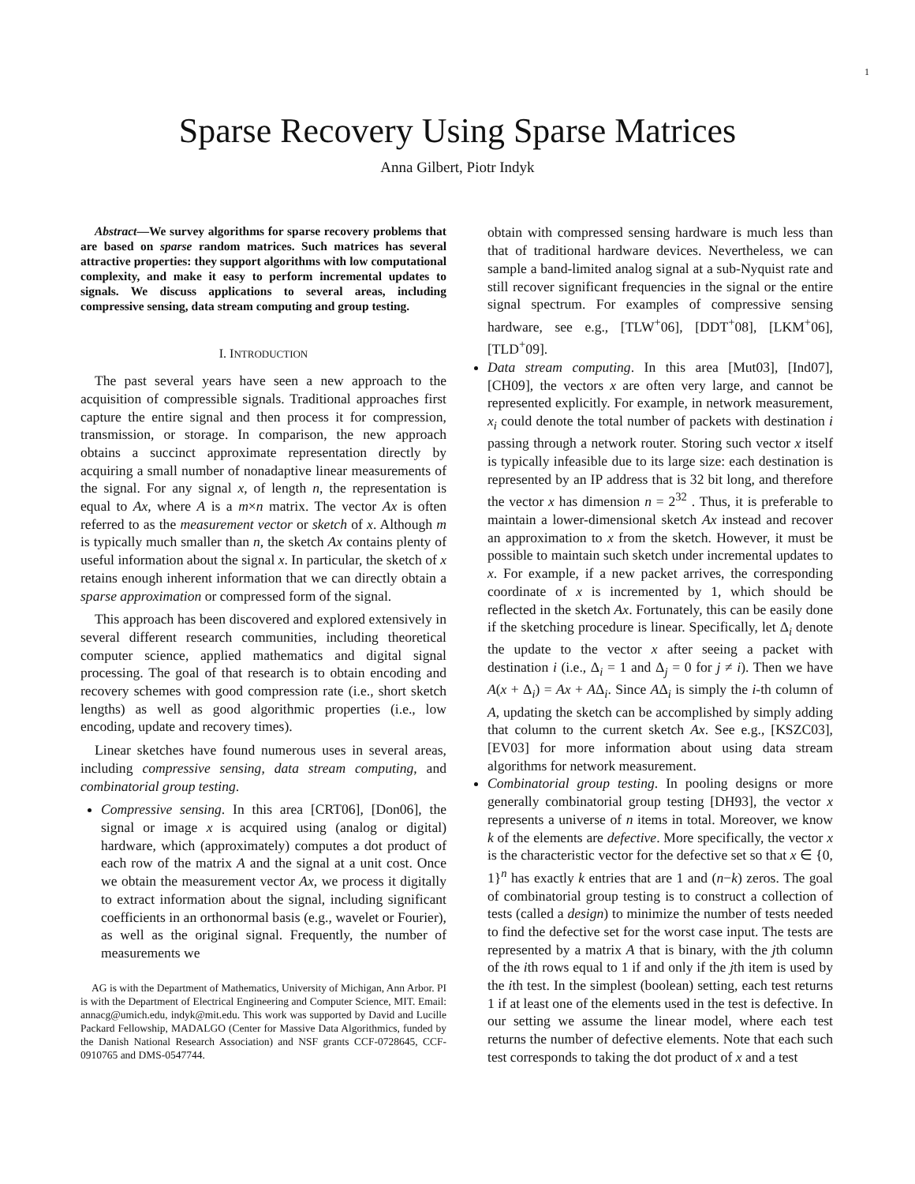1
Sparse Recovery Using Sparse Matrices
Anna Gilbert, Piotr Indyk
Abstract—We survey algorithms for sparse recovery problems that are based on sparse random matrices. Such matrices has several attractive properties: they support algorithms with low computational complexity, and make it easy to perform incremental updates to signals. We discuss applications to several areas, including compressive sensing, data stream computing and group testing.
I. INTRODUCTION
The past several years have seen a new approach to the acquisition of compressible signals. Traditional approaches first capture the entire signal and then process it for compression, transmission, or storage. In comparison, the new approach obtains a succinct approximate representation directly by acquiring a small number of nonadaptive linear measurements of the signal. For any signal x, of length n, the representation is equal to Ax, where A is a m×n matrix. The vector Ax is often referred to as the measurement vector or sketch of x. Although m is typically much smaller than n, the sketch Ax contains plenty of useful information about the signal x. In particular, the sketch of x retains enough inherent information that we can directly obtain a sparse approximation or compressed form of the signal.
This approach has been discovered and explored extensively in several different research communities, including theoretical computer science, applied mathematics and digital signal processing. The goal of that research is to obtain encoding and recovery schemes with good compression rate (i.e., short sketch lengths) as well as good algorithmic properties (i.e., low encoding, update and recovery times).
Linear sketches have found numerous uses in several areas, including compressive sensing, data stream computing, and combinatorial group testing.
Compressive sensing. In this area [CRT06], [Don06], the signal or image x is acquired using (analog or digital) hardware, which (approximately) computes a dot product of each row of the matrix A and the signal at a unit cost. Once we obtain the measurement vector Ax, we process it digitally to extract information about the signal, including significant coefficients in an orthonormal basis (e.g., wavelet or Fourier), as well as the original signal. Frequently, the number of measurements we
AG is with the Department of Mathematics, University of Michigan, Ann Arbor. PI is with the Department of Electrical Engineering and Computer Science, MIT. Email: annacg@umich.edu, indyk@mit.edu. This work was supported by David and Lucille Packard Fellowship, MADALGO (Center for Massive Data Algorithmics, funded by the Danish National Research Association) and NSF grants CCF-0728645, CCF-0910765 and DMS-0547744.
obtain with compressed sensing hardware is much less than that of traditional hardware devices. Nevertheless, we can sample a band-limited analog signal at a sub-Nyquist rate and still recover significant frequencies in the signal or the entire signal spectrum. For examples of compressive sensing hardware, see e.g., [TLW<sup>+</sup>06], [DDT<sup>+</sup>08], [LKM<sup>+</sup>06], [TLD<sup>+</sup>09].
Data stream computing. In this area [Mut03], [Ind07], [CH09], the vectors x are often very large, and cannot be represented explicitly. For example, in network measurement, x<sub>i</sub> could denote the total number of packets with destination i passing through a network router. Storing such vector x itself is typically infeasible due to its large size: each destination is represented by an IP address that is 32 bit long, and therefore the vector x has dimension n = 2<sup>32</sup> . Thus, it is preferable to maintain a lower-dimensional sketch Ax instead and recover an approximation to x from the sketch. However, it must be possible to maintain such sketch under incremental updates to x. For example, if a new packet arrives, the corresponding coordinate of x is incremented by 1, which should be reflected in the sketch Ax. Fortunately, this can be easily done if the sketching procedure is linear. Specifically, let Δ<sub>i</sub> denote the update to the vector x after seeing a packet with destination i (i.e., Δ<sub>i</sub> = 1 and Δ<sub>j</sub> = 0 for j ≠ i). Then we have A(x + Δ<sub>i</sub>) = Ax + AΔ<sub>i</sub>. Since AΔ<sub>i</sub> is simply the i-th column of A, updating the sketch can be accomplished by simply adding that column to the current sketch Ax. See e.g., [KSZC03], [EV03] for more information about using data stream algorithms for network measurement.
Combinatorial group testing. In pooling designs or more generally combinatorial group testing [DH93], the vector x represents a universe of n items in total. Moreover, we know k of the elements are defective. More specifically, the vector x is the characteristic vector for the defective set so that x ∈ {0, 1}<sup>n</sup> has exactly k entries that are 1 and (n−k) zeros. The goal of combinatorial group testing is to construct a collection of tests (called a design) to minimize the number of tests needed to find the defective set for the worst case input. The tests are represented by a matrix A that is binary, with the jth column of the ith rows equal to 1 if and only if the jth item is used by the ith test. In the simplest (boolean) setting, each test returns 1 if at least one of the elements used in the test is defective. In our setting we assume the linear model, where each test returns the number of defective elements. Note that each such test corresponds to taking the dot product of x and a test